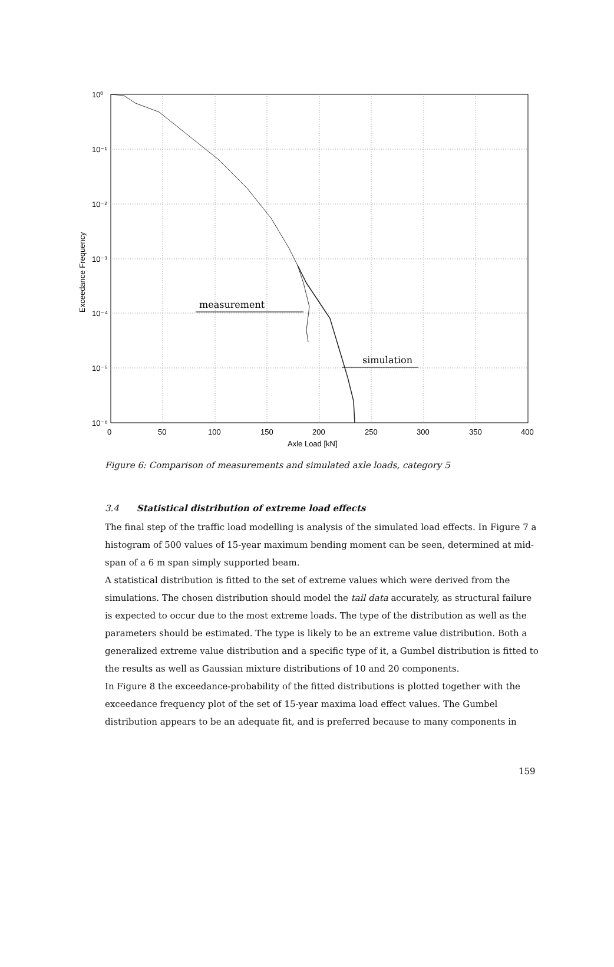measurement
simulation
10⁰
10⁻¹
10⁻²
10⁻³
10⁻⁴
10⁻⁵
10⁻⁶
0
50
100
150
200
250
300
350
400
Axle Load [kN]
Exceedance Frequency
Figure 6: Comparison of measurements and simulated axle loads, category 5
3.4 Statistical distribution of extreme load effects
The final step of the traffic load modelling is analysis of the simulated load effects. In Figure 7 a histogram of 500 values of 15-year maximum bending moment can be seen, determined at mid-span of a 6 m span simply supported beam.
A statistical distribution is fitted to the set of extreme values which were derived from the simulations. The chosen distribution should model the tail data accurately, as structural failure is expected to occur due to the most extreme loads. The type of the distribution as well as the parameters should be estimated. The type is likely to be an extreme value distribution. Both a generalized extreme value distribution and a specific type of it, a Gumbel distribution is fitted to the results as well as Gaussian mixture distributions of 10 and 20 components.
In Figure 8 the exceedance-probability of the fitted distributions is plotted together with the exceedance frequency plot of the set of 15-year maxima load effect values. The Gumbel distribution appears to be an adequate fit, and is preferred because to many components in
159